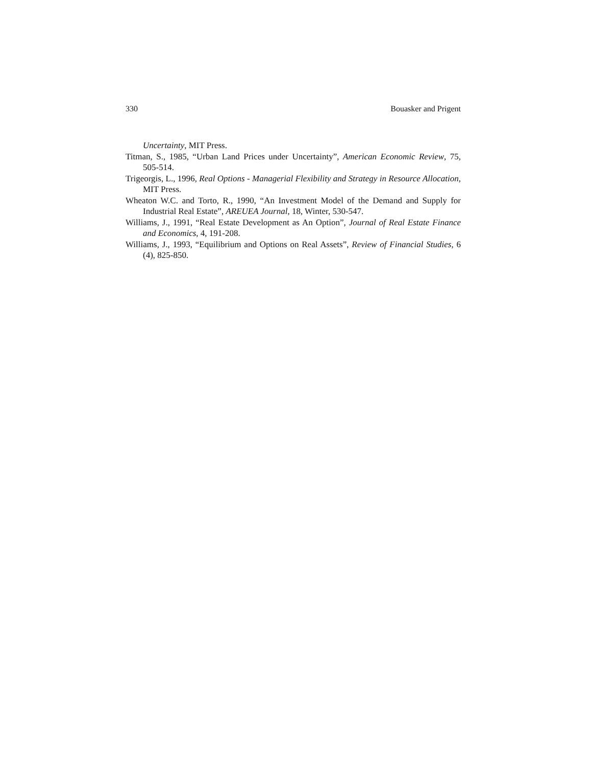330 Bouasker and Prigent
Uncertainty, MIT Press.
Titman, S., 1985, “Urban Land Prices under Uncertainty”, American Economic Review, 75, 505-514.
Trigeorgis, L., 1996, Real Options - Managerial Flexibility and Strategy in Resource Allocation, MIT Press.
Wheaton W.C. and Torto, R., 1990, “An Investment Model of the Demand and Supply for Industrial Real Estate”, AREUEA Journal, 18, Winter, 530-547.
Williams, J., 1991, “Real Estate Development as An Option”, Journal of Real Estate Finance and Economics, 4, 191-208.
Williams, J., 1993, “Equilibrium and Options on Real Assets”, Review of Financial Studies, 6 (4), 825-850.